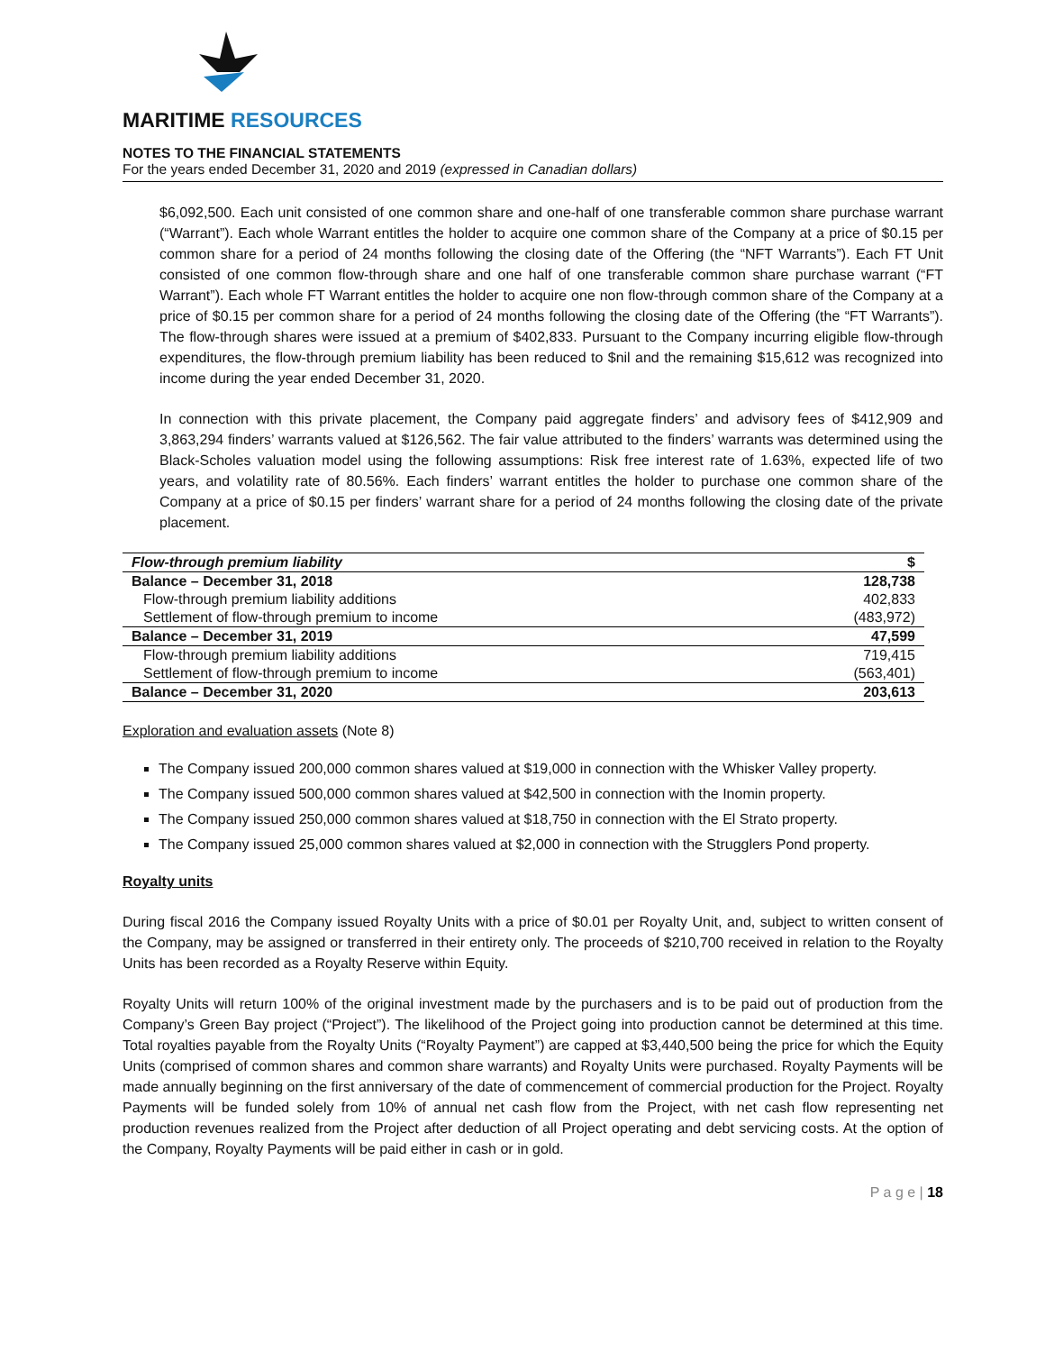MARITIME RESOURCES
NOTES TO THE FINANCIAL STATEMENTS
For the years ended December 31, 2020 and 2019 (expressed in Canadian dollars)
$6,092,500. Each unit consisted of one common share and one-half of one transferable common share purchase warrant (“Warrant”). Each whole Warrant entitles the holder to acquire one common share of the Company at a price of $0.15 per common share for a period of 24 months following the closing date of the Offering (the “NFT Warrants”). Each FT Unit consisted of one common flow-through share and one half of one transferable common share purchase warrant (“FT Warrant”). Each whole FT Warrant entitles the holder to acquire one non flow-through common share of the Company at a price of $0.15 per common share for a period of 24 months following the closing date of the Offering (the “FT Warrants”). The flow-through shares were issued at a premium of $402,833. Pursuant to the Company incurring eligible flow-through expenditures, the flow-through premium liability has been reduced to $nil and the remaining $15,612 was recognized into income during the year ended December 31, 2020.
In connection with this private placement, the Company paid aggregate finders’ and advisory fees of $412,909 and 3,863,294 finders’ warrants valued at $126,562. The fair value attributed to the finders’ warrants was determined using the Black-Scholes valuation model using the following assumptions: Risk free interest rate of 1.63%, expected life of two years, and volatility rate of 80.56%. Each finders’ warrant entitles the holder to purchase one common share of the Company at a price of $0.15 per finders’ warrant share for a period of 24 months following the closing date of the private placement.
| Flow-through premium liability | $ |
| --- | --- |
| Balance – December 31, 2018 | 128,738 |
| Flow-through premium liability additions | 402,833 |
| Settlement of flow-through premium to income | (483,972) |
| Balance – December 31, 2019 | 47,599 |
| Flow-through premium liability additions | 719,415 |
| Settlement of flow-through premium to income | (563,401) |
| Balance – December 31, 2020 | 203,613 |
Exploration and evaluation assets (Note 8)
The Company issued 200,000 common shares valued at $19,000 in connection with the Whisker Valley property.
The Company issued 500,000 common shares valued at $42,500 in connection with the Inomin property.
The Company issued 250,000 common shares valued at $18,750 in connection with the El Strato property.
The Company issued 25,000 common shares valued at $2,000 in connection with the Strugglers Pond property.
Royalty units
During fiscal 2016 the Company issued Royalty Units with a price of $0.01 per Royalty Unit, and, subject to written consent of the Company, may be assigned or transferred in their entirety only. The proceeds of $210,700 received in relation to the Royalty Units has been recorded as a Royalty Reserve within Equity.
Royalty Units will return 100% of the original investment made by the purchasers and is to be paid out of production from the Company’s Green Bay project (“Project”). The likelihood of the Project going into production cannot be determined at this time. Total royalties payable from the Royalty Units (“Royalty Payment”) are capped at $3,440,500 being the price for which the Equity Units (comprised of common shares and common share warrants) and Royalty Units were purchased. Royalty Payments will be made annually beginning on the first anniversary of the date of commencement of commercial production for the Project. Royalty Payments will be funded solely from 10% of annual net cash flow from the Project, with net cash flow representing net production revenues realized from the Project after deduction of all Project operating and debt servicing costs. At the option of the Company, Royalty Payments will be paid either in cash or in gold.
P a g e | 18